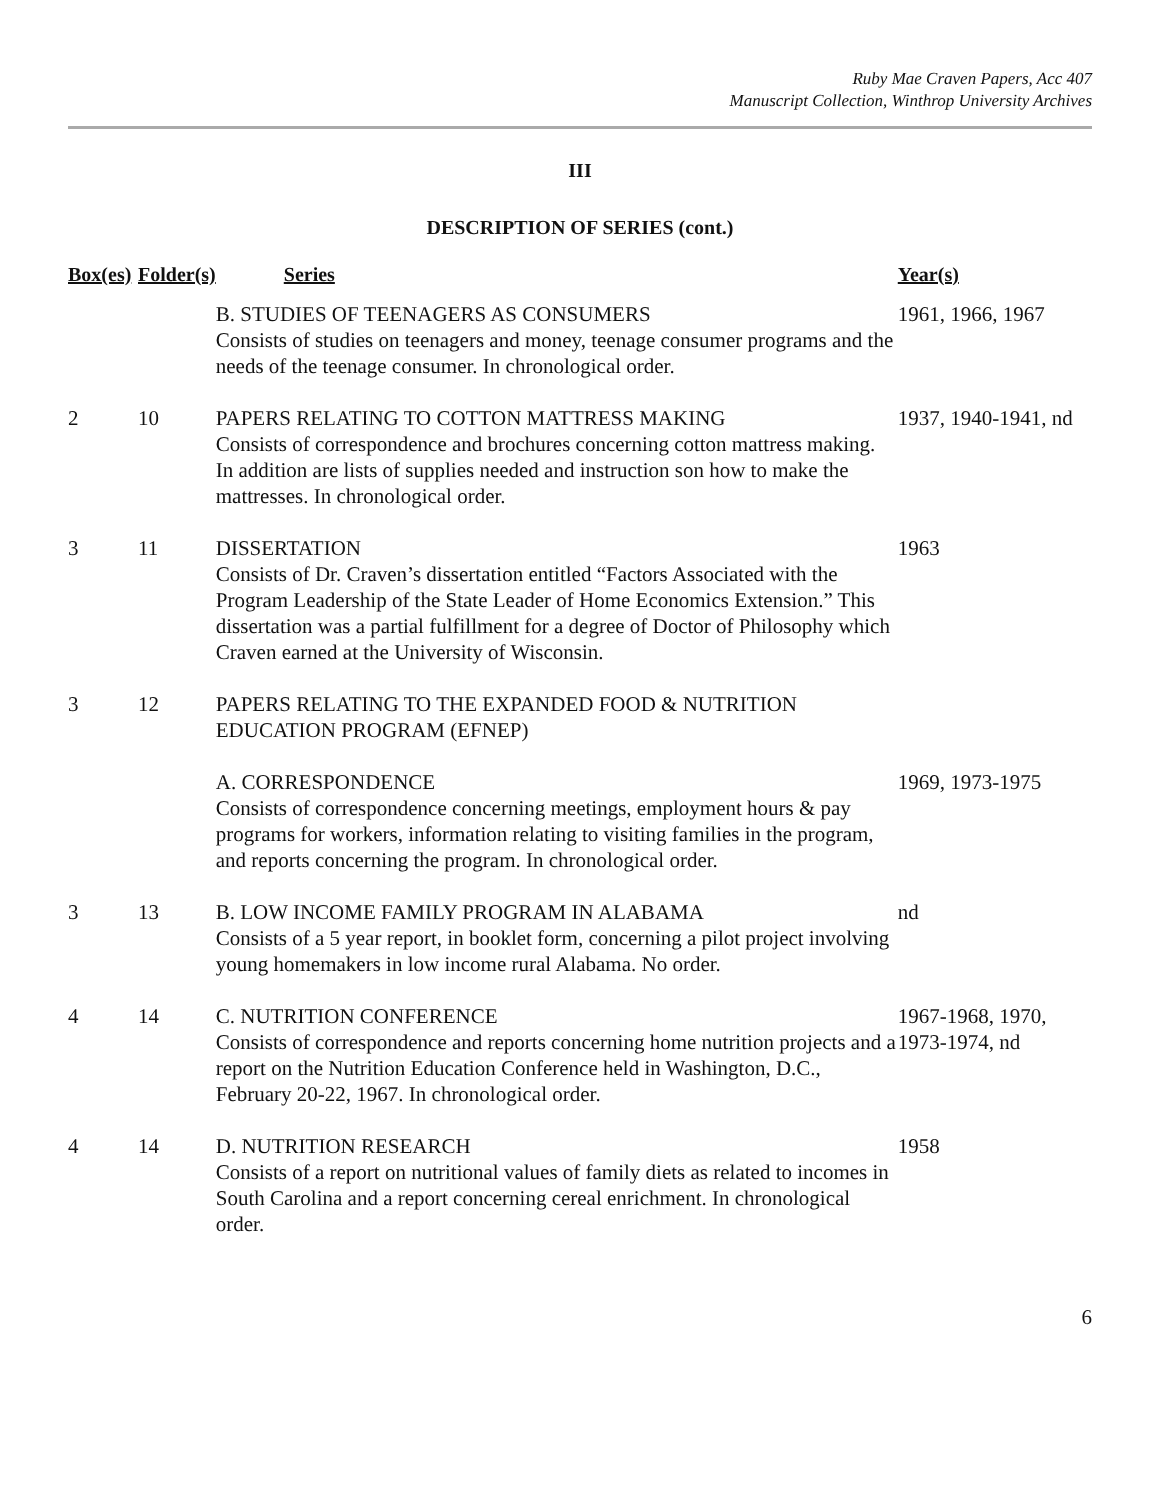Ruby Mae Craven Papers, Acc 407
Manuscript Collection, Winthrop University Archives
III
DESCRIPTION OF SERIES (cont.)
| Box(es) | Folder(s) | Series | Year(s) |
| --- | --- | --- | --- |
| | | B. STUDIES OF TEENAGERS AS CONSUMERS Consists of studies on teenagers and money, teenage consumer programs and the needs of the teenage consumer. In chronological order. | 1961, 1966, 1967 |
| 2 | 10 | PAPERS RELATING TO COTTON MATTRESS MAKING Consists of correspondence and brochures concerning cotton mattress making. In addition are lists of supplies needed and instruction son how to make the mattresses. In chronological order. | 1937, 1940-1941, nd |
| 3 | 11 | DISSERTATION Consists of Dr. Craven’s dissertation entitled “Factors Associated with the Program Leadership of the State Leader of Home Economics Extension.” This dissertation was a partial fulfillment for a degree of Doctor of Philosophy which Craven earned at the University of Wisconsin. | 1963 |
| 3 | 12 | PAPERS RELATING TO THE EXPANDED FOOD & NUTRITION EDUCATION PROGRAM (EFNEP) | |
| | | A. CORRESPONDENCE Consists of correspondence concerning meetings, employment hours & pay programs for workers, information relating to visiting families in the program, and reports concerning the program. In chronological order. | 1969, 1973-1975 |
| 3 | 13 | B. LOW INCOME FAMILY PROGRAM IN ALABAMA Consists of a 5 year report, in booklet form, concerning a pilot project involving young homemakers in low income rural Alabama. No order. | nd |
| 4 | 14 | C. NUTRITION CONFERENCE Consists of correspondence and reports concerning home nutrition projects and a report on the Nutrition Education Conference held in Washington, D.C., February 20-22, 1967. In chronological order. | 1967-1968, 1970, 1973-1974, nd |
| 4 | 14 | D. NUTRITION RESEARCH Consists of a report on nutritional values of family diets as related to incomes in South Carolina and a report concerning cereal enrichment. In chronological order. | 1958 |
6